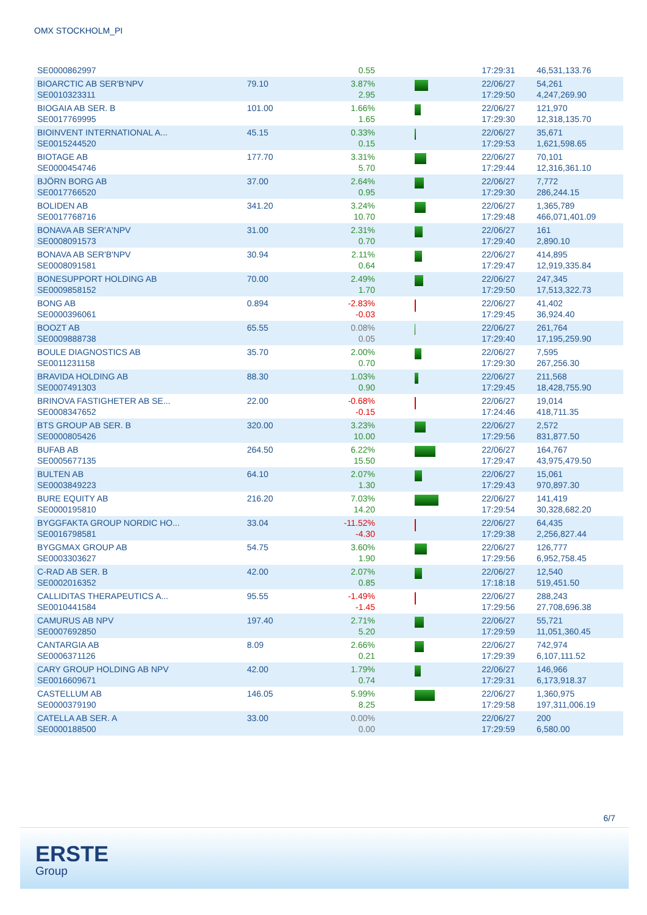OMX STOCKHOLM_PI
| SE0000862997 | | 0.55 | | 17:29:31 | 46,531,133.76 |
| BIOARCTIC AB SER'B'NPV SE0010323311 | 79.10 | 3.87% 2.95 | | 22/06/27 17:29:50 | 54,261 4,247,269.90 |
| BIOGAIA AB SER. B SE0017769995 | 101.00 | 1.66% 1.65 | | 22/06/27 17:29:30 | 121,970 12,318,135.70 |
| BIOINVENT INTERNATIONAL A... SE0015244520 | 45.15 | 0.33% 0.15 | | 22/06/27 17:29:53 | 35,671 1,621,598.65 |
| BIOTAGE AB SE0000454746 | 177.70 | 3.31% 5.70 | | 22/06/27 17:29:44 | 70,101 12,316,361.10 |
| BJÖRN BORG AB SE0017766520 | 37.00 | 2.64% 0.95 | | 22/06/27 17:29:30 | 7,772 286,244.15 |
| BOLIDEN AB SE0017768716 | 341.20 | 3.24% 10.70 | | 22/06/27 17:29:48 | 1,365,789 466,071,401.09 |
| BONAVA AB SER'A'NPV SE0008091573 | 31.00 | 2.31% 0.70 | | 22/06/27 17:29:40 | 161 2,890.10 |
| BONAVA AB SER'B'NPV SE0008091581 | 30.94 | 2.11% 0.64 | | 22/06/27 17:29:47 | 414,895 12,919,335.84 |
| BONESUPPORT HOLDING AB SE0009858152 | 70.00 | 2.49% 1.70 | | 22/06/27 17:29:50 | 247,345 17,513,322.73 |
| BONG AB SE0000396061 | 0.894 | -2.83% -0.03 | | 22/06/27 17:29:45 | 41,402 36,924.40 |
| BOOZT AB SE0009888738 | 65.55 | 0.08% 0.05 | | 22/06/27 17:29:40 | 261,764 17,195,259.90 |
| BOULE DIAGNOSTICS AB SE0011231158 | 35.70 | 2.00% 0.70 | | 22/06/27 17:29:30 | 7,595 267,256.30 |
| BRAVIDA HOLDING AB SE0007491303 | 88.30 | 1.03% 0.90 | | 22/06/27 17:29:45 | 211,568 18,428,755.90 |
| BRINOVA FASTIGHETER AB SE... SE0008347652 | 22.00 | -0.68% -0.15 | | 22/06/27 17:24:46 | 19,014 418,711.35 |
| BTS GROUP AB SER. B SE0000805426 | 320.00 | 3.23% 10.00 | | 22/06/27 17:29:56 | 2,572 831,877.50 |
| BUFAB AB SE0005677135 | 264.50 | 6.22% 15.50 | | 22/06/27 17:29:47 | 164,767 43,975,479.50 |
| BULTEN AB SE0003849223 | 64.10 | 2.07% 1.30 | | 22/06/27 17:29:43 | 15,061 970,897.30 |
| BURE EQUITY AB SE0000195810 | 216.20 | 7.03% 14.20 | | 22/06/27 17:29:54 | 141,419 30,328,682.20 |
| BYGGFAKTA GROUP NORDIC HO... SE0016798581 | 33.04 | -11.52% -4.30 | | 22/06/27 17:29:38 | 64,435 2,256,827.44 |
| BYGGMAX GROUP AB SE0003303627 | 54.75 | 3.60% 1.90 | | 22/06/27 17:29:56 | 126,777 6,952,758.45 |
| C-RAD AB SER. B SE0002016352 | 42.00 | 2.07% 0.85 | | 22/06/27 17:18:18 | 12,540 519,451.50 |
| CALLIDITAS THERAPEUTICS A... SE0010441584 | 95.55 | -1.49% -1.45 | | 22/06/27 17:29:56 | 288,243 27,708,696.38 |
| CAMURUS AB NPV SE0007692850 | 197.40 | 2.71% 5.20 | | 22/06/27 17:29:59 | 55,721 11,051,360.45 |
| CANTARGIA AB SE0006371126 | 8.09 | 2.66% 0.21 | | 22/06/27 17:29:39 | 742,974 6,107,111.52 |
| CARY GROUP HOLDING AB NPV SE0016609671 | 42.00 | 1.79% 0.74 | | 22/06/27 17:29:31 | 146,966 6,173,918.37 |
| CASTELLUM AB SE0000379190 | 146.05 | 5.99% 8.25 | | 22/06/27 17:29:58 | 1,360,975 197,311,006.19 |
| CATELLA AB SER. A SE0000188500 | 33.00 | 0.00% 0.00 | | 22/06/27 17:29:59 | 200 6,580.00 |
6/7
ERSTE
Group